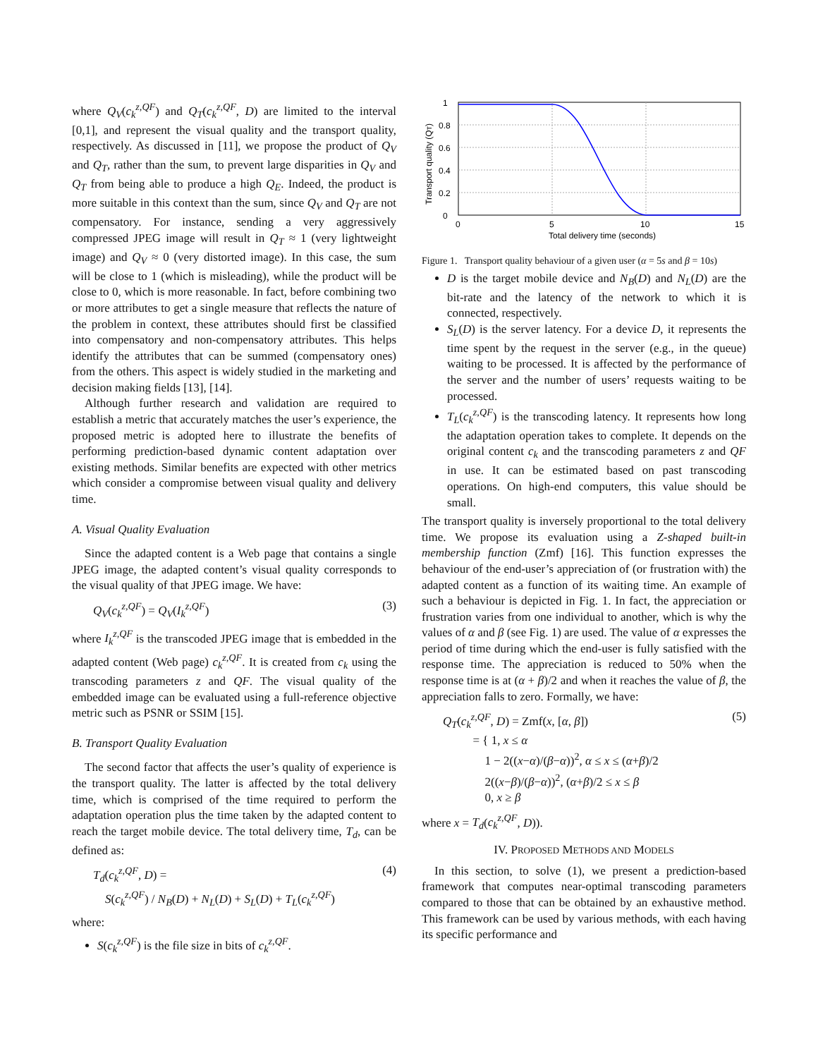where Q<sub>V</sub>(c<sub>k</sub><sup>z,QF</sup>) and Q<sub>T</sub>(c<sub>k</sub><sup>z,QF</sup>, D) are limited to the interval [0,1], and represent the visual quality and the transport quality, respectively. As discussed in [11], we propose the product of Q<sub>V</sub> and Q<sub>T</sub>, rather than the sum, to prevent large disparities in Q<sub>V</sub> and Q<sub>T</sub> from being able to produce a high Q<sub>E</sub>. Indeed, the product is more suitable in this context than the sum, since Q<sub>V</sub> and Q<sub>T</sub> are not compensatory. For instance, sending a very aggressively compressed JPEG image will result in Q<sub>T</sub> ≈ 1 (very lightweight image) and Q<sub>V</sub> ≈ 0 (very distorted image). In this case, the sum will be close to 1 (which is misleading), while the product will be close to 0, which is more reasonable. In fact, before combining two or more attributes to get a single measure that reflects the nature of the problem in context, these attributes should first be classified into compensatory and non-compensatory attributes. This helps identify the attributes that can be summed (compensatory ones) from the others. This aspect is widely studied in the marketing and decision making fields [13], [14].
Although further research and validation are required to establish a metric that accurately matches the user’s experience, the proposed metric is adopted here to illustrate the benefits of performing prediction-based dynamic content adaptation over existing methods. Similar benefits are expected with other metrics which consider a compromise between visual quality and delivery time.
A. Visual Quality Evaluation
Since the adapted content is a Web page that contains a single JPEG image, the adapted content’s visual quality corresponds to the visual quality of that JPEG image. We have:
Q<sub>V</sub>(c<sub>k</sub><sup>z,QF</sup>) = Q<sub>V</sub>(I<sub>k</sub><sup>z,QF</sup>) (3)
where I<sub>k</sub><sup>z,QF</sup> is the transcoded JPEG image that is embedded in the adapted content (Web page) c<sub>k</sub><sup>z,QF</sup>. It is created from c<sub>k</sub> using the transcoding parameters z and QF. The visual quality of the embedded image can be evaluated using a full-reference objective metric such as PSNR or SSIM [15].
B. Transport Quality Evaluation
The second factor that affects the user’s quality of experience is the transport quality. The latter is affected by the total delivery time, which is comprised of the time required to perform the adaptation operation plus the time taken by the adapted content to reach the target mobile device. The total delivery time, T<sub>d</sub>, can be defined as:
T<sub>d</sub>(c<sub>k</sub><sup>z,QF</sup>, D) =
S(c<sub>k</sub><sup>z,QF</sup>) / N<sub>B</sub>(D) + N<sub>L</sub>(D) + S<sub>L</sub>(D) + T<sub>L</sub>(c<sub>k</sub><sup>z,QF</sup>) (4)
where:
S(c<sub>k</sub><sup>z,QF</sup>) is the file size in bits of c<sub>k</sub><sup>z,QF</sup>.
1
0.8
0.6
0.4
0.2
0
0
5
10
15
Total delivery time (seconds)
Transport quality (QT)
Figure 1. Transport quality behaviour of a given user (α = 5s and β = 10s)
D is the target mobile device and N<sub>B</sub>(D) and N<sub>L</sub>(D) are the bit-rate and the latency of the network to which it is connected, respectively.
S<sub>L</sub>(D) is the server latency. For a device D, it represents the time spent by the request in the server (e.g., in the queue) waiting to be processed. It is affected by the performance of the server and the number of users’ requests waiting to be processed.
T<sub>L</sub>(c<sub>k</sub><sup>z,QF</sup>) is the transcoding latency. It represents how long the adaptation operation takes to complete. It depends on the original content c<sub>k</sub> and the transcoding parameters z and QF in use. It can be estimated based on past transcoding operations. On high-end computers, this value should be small.
The transport quality is inversely proportional to the total delivery time. We propose its evaluation using a Z-shaped built-in membership function (Zmf) [16]. This function expresses the behaviour of the end-user’s appreciation of (or frustration with) the adapted content as a function of its waiting time. An example of such a behaviour is depicted in Fig. 1. In fact, the appreciation or frustration varies from one individual to another, which is why the values of α and β (see Fig. 1) are used. The value of α expresses the period of time during which the end-user is fully satisfied with the response time. The appreciation is reduced to 50% when the response time is at (α + β)/2 and when it reaches the value of β, the appreciation falls to zero. Formally, we have:
Q<sub>T</sub>(c<sub>k</sub><sup>z,QF</sup>, D) = Zmf(x, [α, β])
= { 1, x ≤ α
1 − 2((x−α)/(β−α))<sup>2</sup>, α ≤ x ≤ (α+β)/2
2((x−β)/(β−α))<sup>2</sup>, (α+β)/2 ≤ x ≤ β
0, x ≥ β (5)
where x = T<sub>d</sub>(c<sub>k</sub><sup>z,QF</sup>, D)).
IV. PROPOSED METHODS AND MODELS
In this section, to solve (1), we present a prediction-based framework that computes near-optimal transcoding parameters compared to those that can be obtained by an exhaustive method. This framework can be used by various methods, with each having its specific performance and